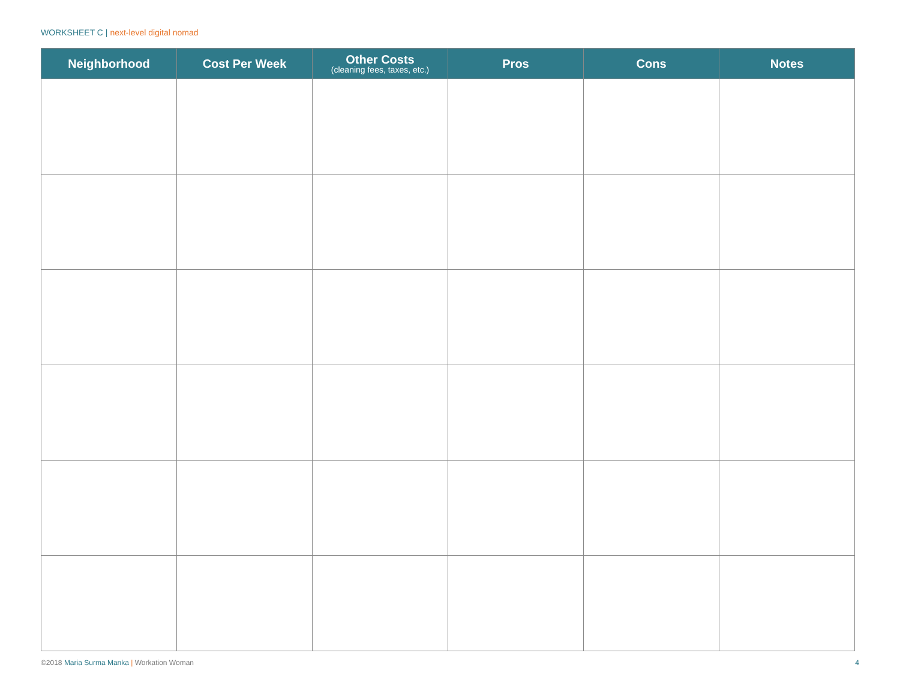WORKSHEET C | next-level digital nomad
| Neighborhood | Cost Per Week | Other Costs (cleaning fees, taxes, etc.) | Pros | Cons | Notes |
| --- | --- | --- | --- | --- | --- |
©2018 Maria Surma Manka | Workation Woman
4